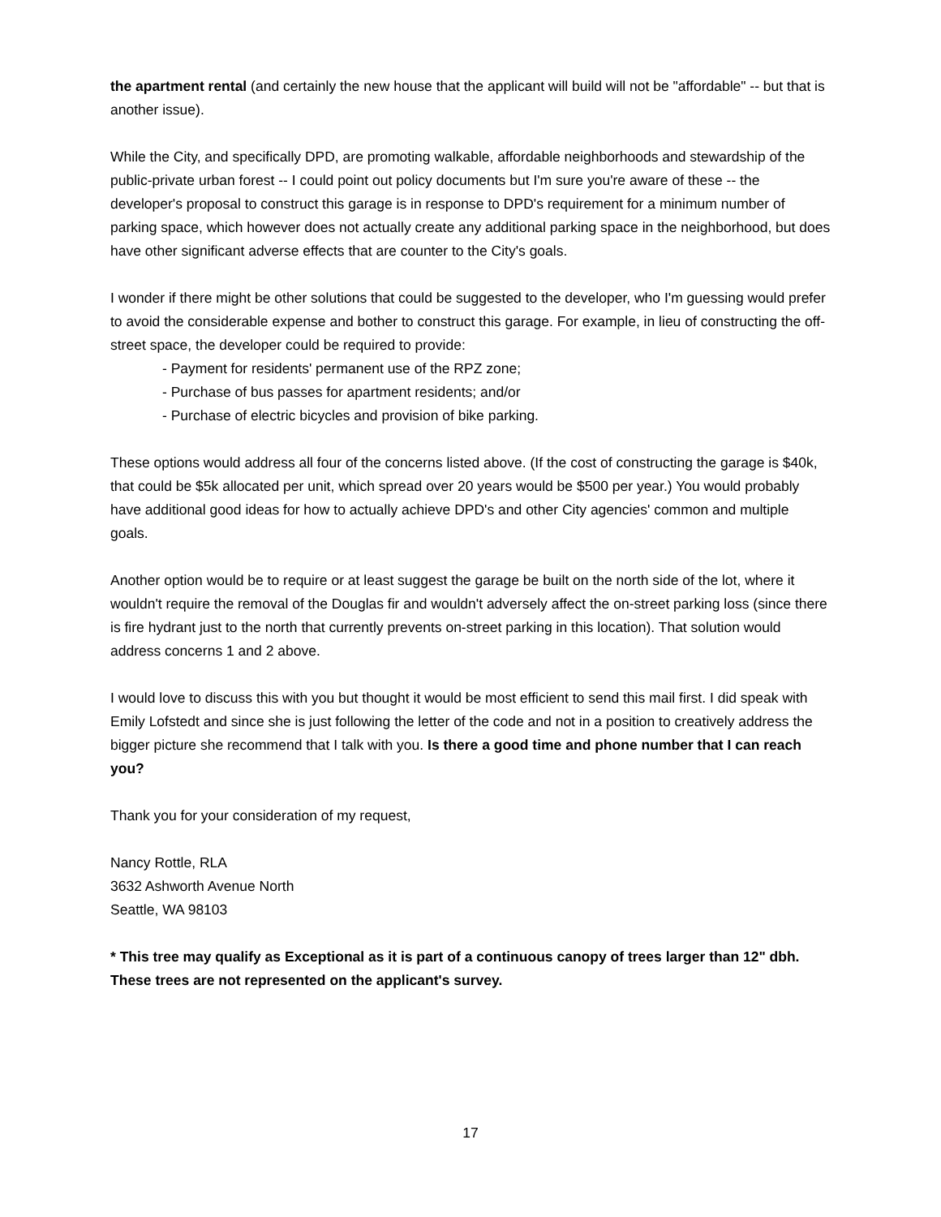the apartment rental (and certainly the new house that the applicant will build will not be "affordable" -- but that is another issue).
While the City, and specifically DPD, are promoting walkable, affordable neighborhoods and stewardship of the public-private urban forest -- I could point out policy documents but I'm sure you're aware of these -- the developer's proposal to construct this garage is in response to DPD's requirement for a minimum number of parking space, which however does not actually create any additional parking space in the neighborhood, but does have other significant adverse effects that are counter to the City's goals.
I wonder if there might be other solutions that could be suggested to the developer, who I'm guessing would prefer to avoid the considerable expense and bother to construct this garage. For example, in lieu of constructing the off-street space, the developer could be required to provide:
- Payment for residents' permanent use of the RPZ zone;
- Purchase of bus passes for apartment residents; and/or
- Purchase of electric bicycles and provision of bike parking.
These options would address all four of the concerns listed above. (If the cost of constructing the garage is $40k, that could be $5k allocated per unit, which spread over 20 years would be $500 per year.) You would probably have additional good ideas for how to actually achieve DPD's and other City agencies' common and multiple goals.
Another option would be to require or at least suggest the garage be built on the north side of the lot, where it wouldn't require the removal of the Douglas fir and wouldn't adversely affect the on-street parking loss (since there is fire hydrant just to the north that currently prevents on-street parking in this location). That solution would address concerns 1 and 2 above.
I would love to discuss this with you but thought it would be most efficient to send this mail first. I did speak with Emily Lofstedt and since she is just following the letter of the code and not in a position to creatively address the bigger picture she recommend that I talk with you. Is there a good time and phone number that I can reach you?
Thank you for your consideration of my request,
Nancy Rottle, RLA
3632 Ashworth Avenue North
Seattle, WA 98103
* This tree may qualify as Exceptional as it is part of a continuous canopy of trees larger than 12" dbh. These trees are not represented on the applicant's survey.
17